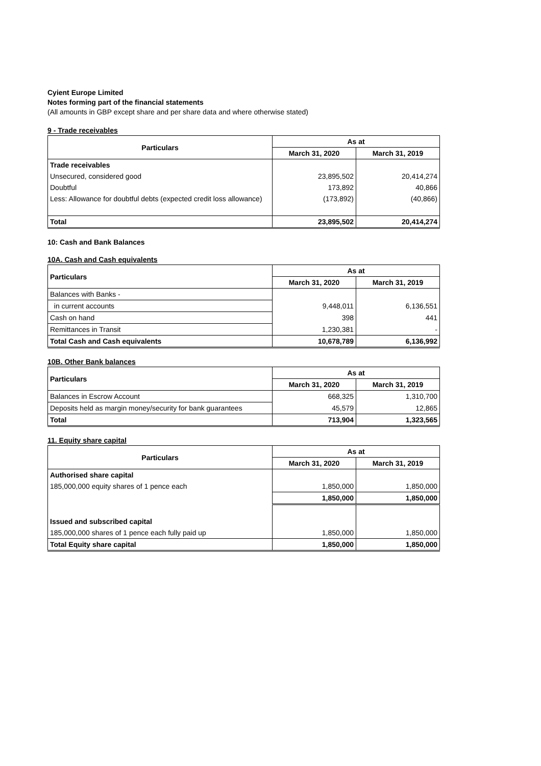Cyient Europe Limited
Notes forming part of the financial statements
(All amounts in GBP except share and per share data and where otherwise stated)
9 - Trade receivables
| Particulars | As at | |
| --- | --- | --- |
| | March 31, 2020 | March 31, 2019 |
| Trade receivables | | |
| Unsecured, considered good | 23,895,502 | 20,414,274 |
| Doubtful | 173,892 | 40,866 |
| Less: Allowance for doubtful debts (expected credit loss allowance) | (173,892) | (40,866) |
| Total | 23,895,502 | 20,414,274 |
10: Cash and Bank Balances
10A. Cash and Cash equivalents
| Particulars | As at | |
| --- | --- | --- |
| | March 31, 2020 | March 31, 2019 |
| Balances with Banks - | | |
| in current accounts | 9,448,011 | 6,136,551 |
| Cash on hand | 398 | 441 |
| Remittances in Transit | 1,230,381 | - |
| Total Cash and Cash equivalents | 10,678,789 | 6,136,992 |
10B. Other Bank balances
| Particulars | As at | |
| --- | --- | --- |
| | March 31, 2020 | March 31, 2019 |
| Balances in Escrow Account | 668,325 | 1,310,700 |
| Deposits held as margin money/security for bank guarantees | 45,579 | 12,865 |
| Total | 713,904 | 1,323,565 |
11. Equity share capital
| Particulars | As at | |
| --- | --- | --- |
| | March 31, 2020 | March 31, 2019 |
| Authorised share capital | | |
| 185,000,000 equity shares of 1 pence each | 1,850,000 | 1,850,000 |
| | 1,850,000 | 1,850,000 |
| Issued and subscribed capital | | |
| 185,000,000 shares of 1 pence each fully paid up | 1,850,000 | 1,850,000 |
| Total Equity share capital | 1,850,000 | 1,850,000 |